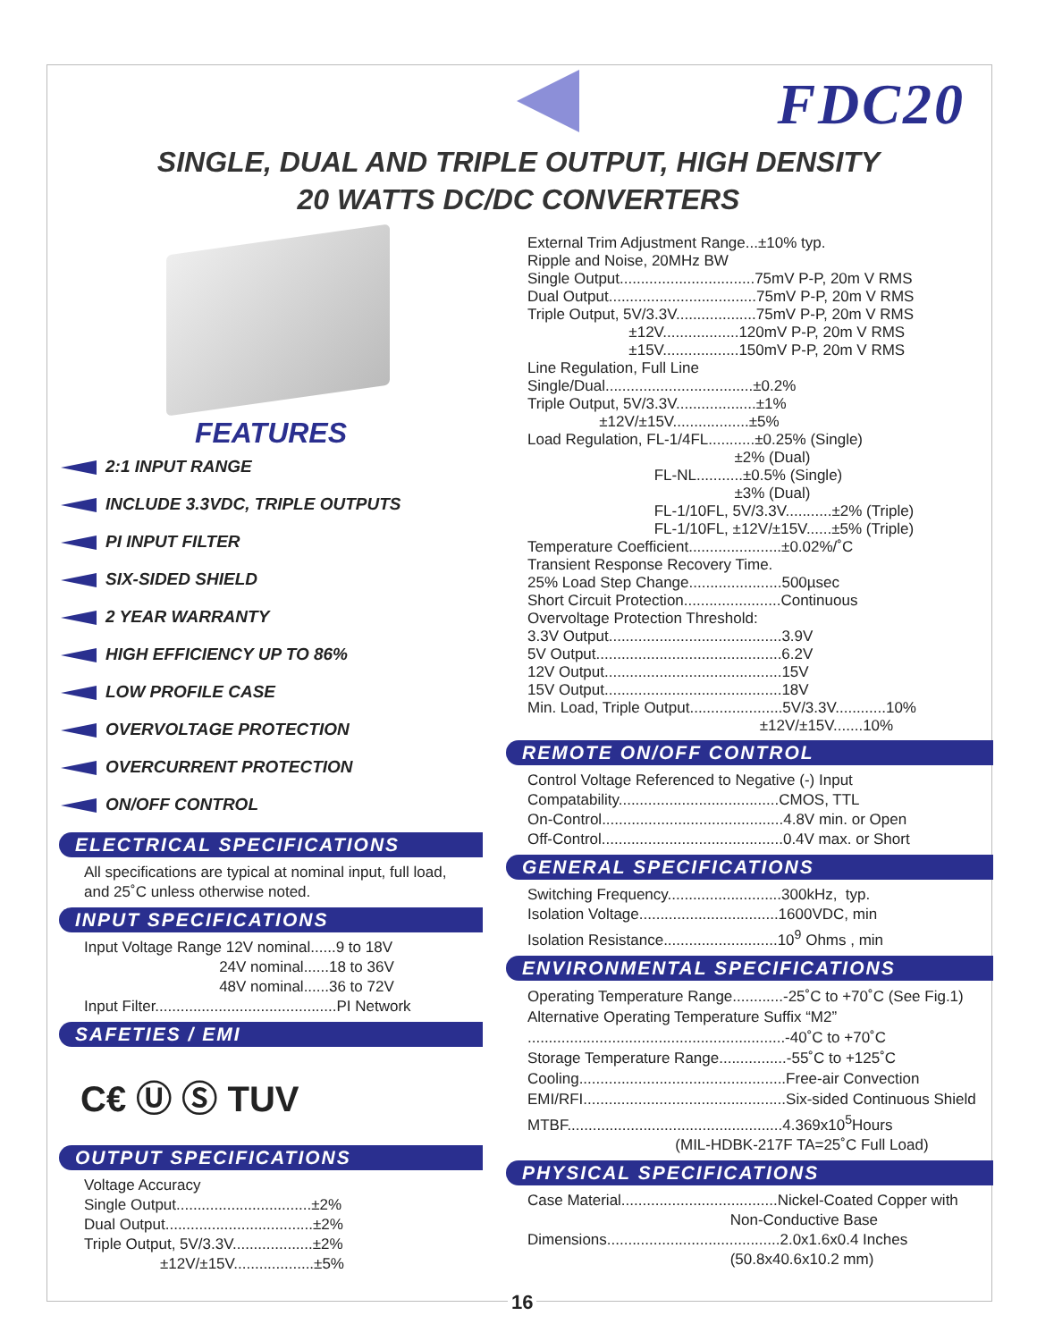FDC20
SINGLE, DUAL AND TRIPLE OUTPUT, HIGH DENSITY
20 WATTS DC/DC CONVERTERS
FEATURES
2:1 INPUT RANGE
INCLUDE 3.3VDC, TRIPLE OUTPUTS
PI INPUT FILTER
SIX-SIDED SHIELD
2 YEAR WARRANTY
HIGH EFFICIENCY UP TO 86%
LOW PROFILE CASE
OVERVOLTAGE PROTECTION
OVERCURRENT PROTECTION
ON/OFF CONTROL
ELECTRICAL SPECIFICATIONS
All specifications are typical at nominal input, full load, and 25˚C unless otherwise noted.
INPUT SPECIFICATIONS
Input Voltage Range 12V nominal......9 to 18V 24V nominal......18 to 36V 48V nominal......36 to 72V Input Filter...........................................PI Network
SAFETIES / EMI
C€ Ⓤ Ⓢ TUV
OUTPUT SPECIFICATIONS
Voltage Accuracy Single Output................................±2% Dual Output...................................±2% Triple Output, 5V/3.3V...................±2% ±12V/±15V...................±5%
External Trim Adjustment Range...±10% typ. Ripple and Noise, 20MHz BW Single Output................................75mV P-P, 20m V RMS Dual Output...................................75mV P-P, 20m V RMS Triple Output, 5V/3.3V...................75mV P-P, 20m V RMS ±12V..................120mV P-P, 20m V RMS ±15V..................150mV P-P, 20m V RMS Line Regulation, Full Line Single/Dual...................................±0.2% Triple Output, 5V/3.3V...................±1% ±12V/±15V..................±5% Load Regulation, FL-1/4FL...........±0.25% (Single) ±2% (Dual) FL-NL...........±0.5% (Single) ±3% (Dual) FL-1/10FL, 5V/3.3V...........±2% (Triple) FL-1/10FL, ±12V/±15V......±5% (Triple) Temperature Coefficient......................±0.02%/˚C Transient Response Recovery Time. 25% Load Step Change......................500µsec Short Circuit Protection.......................Continuous Overvoltage Protection Threshold: 3.3V Output.........................................3.9V 5V Output............................................6.2V 12V Output..........................................15V 15V Output..........................................18V Min. Load, Triple Output......................5V/3.3V............10% ±12V/±15V.......10%
REMOTE ON/OFF CONTROL
Control Voltage Referenced to Negative (-) Input Compatability......................................CMOS, TTL On-Control...........................................4.8V min. or Open Off-Control...........................................0.4V max. or Short
GENERAL SPECIFICATIONS
Switching Frequency...........................300kHz, typ. Isolation Voltage.................................1600VDC, min Isolation Resistance...........................10<sup>9</sup> Ohms , min
ENVIRONMENTAL SPECIFICATIONS
Operating Temperature Range............-25˚C to +70˚C (See Fig.1) Alternative Operating Temperature Suffix “M2” .............................................................-40˚C to +70˚C Storage Temperature Range................-55˚C to +125˚C Cooling.................................................Free-air Convection EMI/RFI................................................Six-sided Continuous Shield MTBF...................................................4.369x10<sup>5</sup>Hours (MIL-HDBK-217F TA=25˚C Full Load)
PHYSICAL SPECIFICATIONS
Case Material.....................................Nickel-Coated Copper with Non-Conductive Base Dimensions.........................................2.0x1.6x0.4 Inches (50.8x40.6x10.2 mm)
16